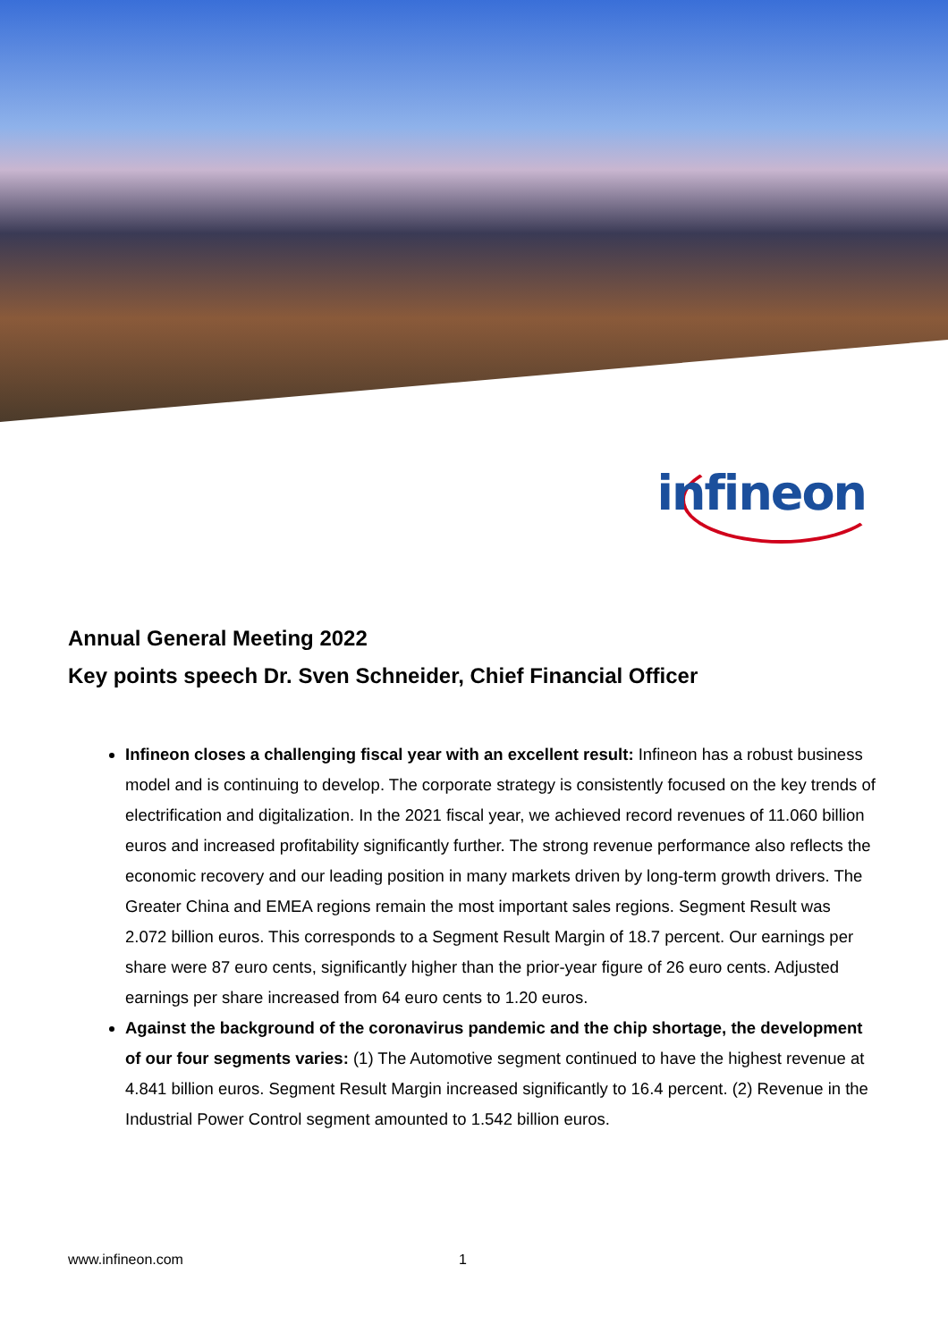infineon
Annual General Meeting 2022
Key points speech Dr. Sven Schneider, Chief Financial Officer
Infineon closes a challenging fiscal year with an excellent result: Infineon has a robust business model and is continuing to develop. The corporate strategy is consistently focused on the key trends of electrification and digitalization. In the 2021 fiscal year, we achieved record revenues of 11.060 billion euros and increased profitability significantly further. The strong revenue performance also reflects the economic recovery and our leading position in many markets driven by long-term growth drivers. The Greater China and EMEA regions remain the most important sales regions. Segment Result was 2.072 billion euros. This corresponds to a Segment Result Margin of 18.7 percent. Our earnings per share were 87 euro cents, significantly higher than the prior-year figure of 26 euro cents. Adjusted earnings per share increased from 64 euro cents to 1.20 euros.
Against the background of the coronavirus pandemic and the chip shortage, the development of our four segments varies: (1) The Automotive segment continued to have the highest revenue at 4.841 billion euros. Segment Result Margin increased significantly to 16.4 percent. (2) Revenue in the Industrial Power Control segment amounted to 1.542 billion euros.
www.infineon.com 1